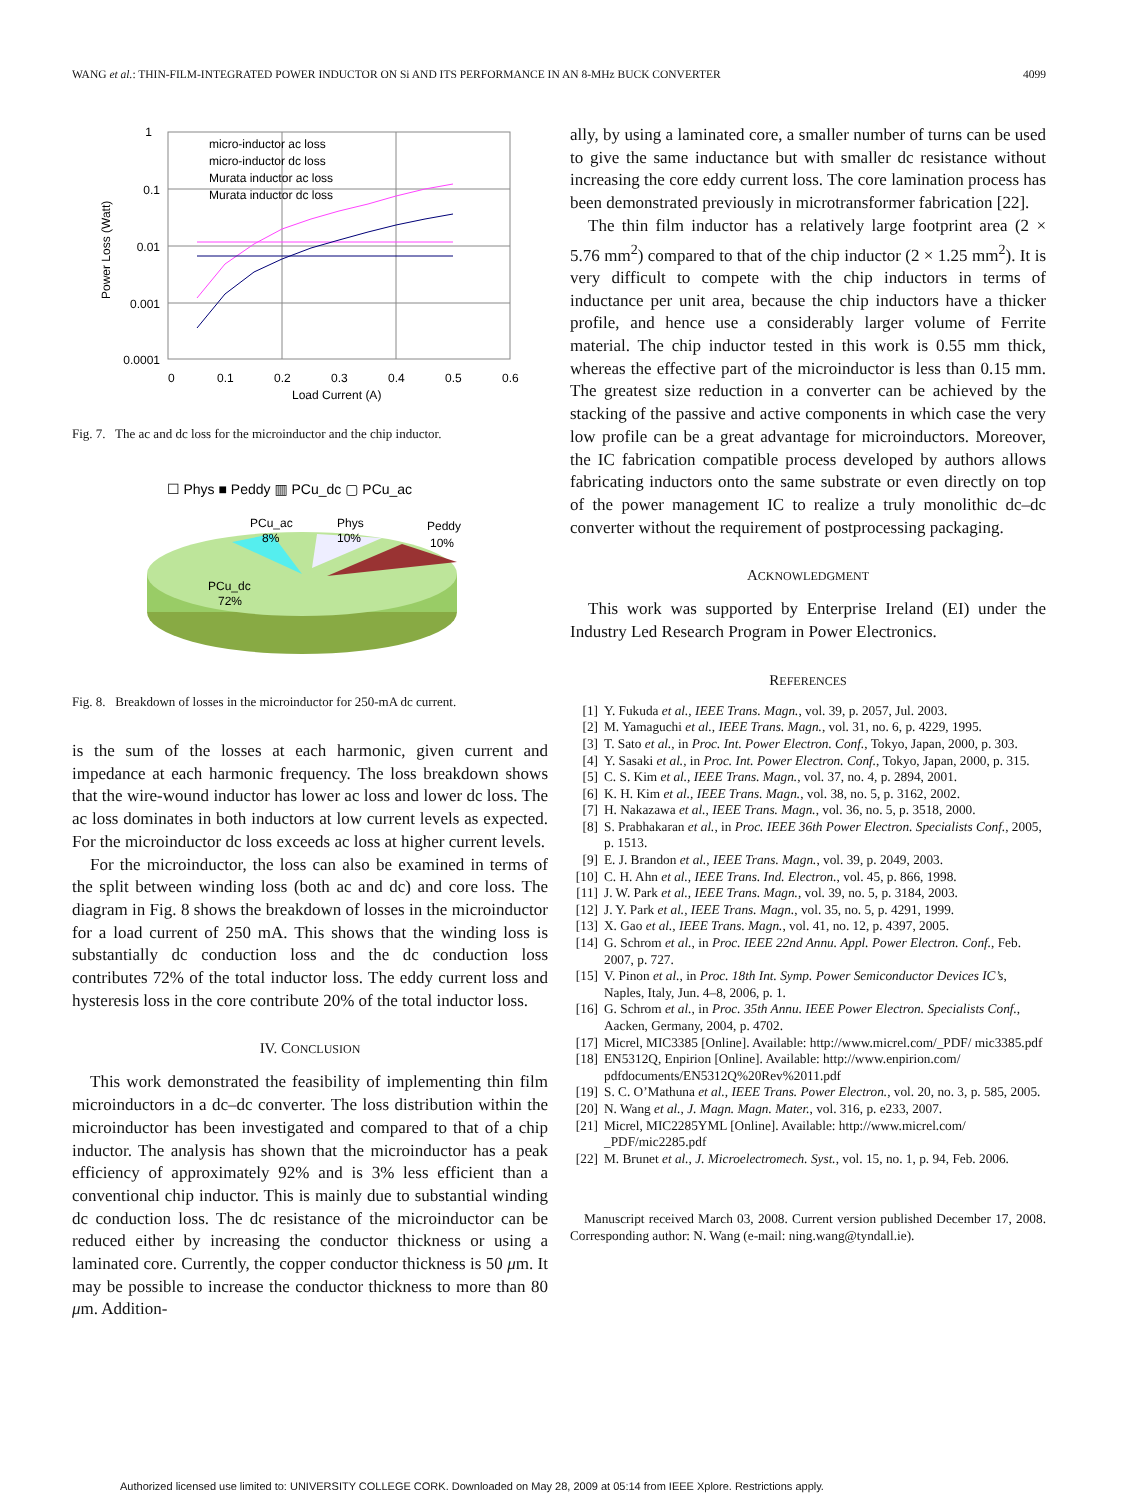WANG et al.: THIN-FILM-INTEGRATED POWER INDUCTOR ON Si AND ITS PERFORMANCE IN AN 8-MHz BUCK CONVERTER 4099
1
0.1
0.01
0.001
0.0001
0
0.1
0.2
0.3
0.4
0.5
0.6
Load Current (A)
Power Loss (Watt)
micro-inductor ac loss
micro-inductor dc loss
Murata inductor ac loss
Murata inductor dc loss
Fig. 7. The ac and dc loss for the microinductor and the chip inductor.
☐ Phys ■ Peddy ▥ PCu_dc ▢ PCu_ac
PCu_ac
8%
Phys
10%
Peddy
10%
PCu_dc
72%
Fig. 8. Breakdown of losses in the microinductor for 250-mA dc current.
is the sum of the losses at each harmonic, given current and impedance at each harmonic frequency. The loss breakdown shows that the wire-wound inductor has lower ac loss and lower dc loss. The ac loss dominates in both inductors at low current levels as expected. For the microinductor dc loss exceeds ac loss at higher current levels.
For the microinductor, the loss can also be examined in terms of the split between winding loss (both ac and dc) and core loss. The diagram in Fig. 8 shows the breakdown of losses in the microinductor for a load current of 250 mA. This shows that the winding loss is substantially dc conduction loss and the dc conduction loss contributes 72% of the total inductor loss. The eddy current loss and hysteresis loss in the core contribute 20% of the total inductor loss.
IV. CONCLUSION
This work demonstrated the feasibility of implementing thin film microinductors in a dc–dc converter. The loss distribution within the microinductor has been investigated and compared to that of a chip inductor. The analysis has shown that the microinductor has a peak efficiency of approximately 92% and is 3% less efficient than a conventional chip inductor. This is mainly due to substantial winding dc conduction loss. The dc resistance of the microinductor can be reduced either by increasing the conductor thickness or using a laminated core. Currently, the copper conductor thickness is 50 μm. It may be possible to increase the conductor thickness to more than 80 μm. Addition-
ally, by using a laminated core, a smaller number of turns can be used to give the same inductance but with smaller dc resistance without increasing the core eddy current loss. The core lamination process has been demonstrated previously in microtransformer fabrication [22].
The thin film inductor has a relatively large footprint area (2 × 5.76 mm<sup>2</sup>) compared to that of the chip inductor (2 × 1.25 mm<sup>2</sup>). It is very difficult to compete with the chip inductors in terms of inductance per unit area, because the chip inductors have a thicker profile, and hence use a considerably larger volume of Ferrite material. The chip inductor tested in this work is 0.55 mm thick, whereas the effective part of the microinductor is less than 0.15 mm. The greatest size reduction in a converter can be achieved by the stacking of the passive and active components in which case the very low profile can be a great advantage for microinductors. Moreover, the IC fabrication compatible process developed by authors allows fabricating inductors onto the same substrate or even directly on top of the power management IC to realize a truly monolithic dc–dc converter without the requirement of postprocessing packaging.
ACKNOWLEDGMENT
This work was supported by Enterprise Ireland (EI) under the Industry Led Research Program in Power Electronics.
REFERENCES
[1] Y. Fukuda et al., IEEE Trans. Magn., vol. 39, p. 2057, Jul. 2003.
[2] M. Yamaguchi et al., IEEE Trans. Magn., vol. 31, no. 6, p. 4229, 1995.
[3] T. Sato et al., in Proc. Int. Power Electron. Conf., Tokyo, Japan, 2000, p. 303.
[4] Y. Sasaki et al., in Proc. Int. Power Electron. Conf., Tokyo, Japan, 2000, p. 315.
[5] C. S. Kim et al., IEEE Trans. Magn., vol. 37, no. 4, p. 2894, 2001.
[6] K. H. Kim et al., IEEE Trans. Magn., vol. 38, no. 5, p. 3162, 2002.
[7] H. Nakazawa et al., IEEE Trans. Magn., vol. 36, no. 5, p. 3518, 2000.
[8] S. Prabhakaran et al., in Proc. IEEE 36th Power Electron. Specialists Conf., 2005, p. 1513.
[9] E. J. Brandon et al., IEEE Trans. Magn., vol. 39, p. 2049, 2003.
[10] C. H. Ahn et al., IEEE Trans. Ind. Electron., vol. 45, p. 866, 1998.
[11] J. W. Park et al., IEEE Trans. Magn., vol. 39, no. 5, p. 3184, 2003.
[12] J. Y. Park et al., IEEE Trans. Magn., vol. 35, no. 5, p. 4291, 1999.
[13] X. Gao et al., IEEE Trans. Magn., vol. 41, no. 12, p. 4397, 2005.
[14] G. Schrom et al., in Proc. IEEE 22nd Annu. Appl. Power Electron. Conf., Feb. 2007, p. 727.
[15] V. Pinon et al., in Proc. 18th Int. Symp. Power Semiconductor Devices IC’s, Naples, Italy, Jun. 4–8, 2006, p. 1.
[16] G. Schrom et al., in Proc. 35th Annu. IEEE Power Electron. Specialists Conf., Aacken, Germany, 2004, p. 4702.
[17] Micrel, MIC3385 [Online]. Available: http://www.micrel.com/_PDF/ mic3385.pdf
[18] EN5312Q, Enpirion [Online]. Available: http://www.enpirion.com/ pdfdocuments/EN5312Q%20Rev%2011.pdf
[19] S. C. O’Mathuna et al., IEEE Trans. Power Electron., vol. 20, no. 3, p. 585, 2005.
[20] N. Wang et al., J. Magn. Magn. Mater., vol. 316, p. e233, 2007.
[21] Micrel, MIC2285YML [Online]. Available: http://www.micrel.com/ _PDF/mic2285.pdf
[22] M. Brunet et al., J. Microelectromech. Syst., vol. 15, no. 1, p. 94, Feb. 2006.
Manuscript received March 03, 2008. Current version published December 17, 2008. Corresponding author: N. Wang (e-mail: ning.wang@tyndall.ie).
Authorized licensed use limited to: UNIVERSITY COLLEGE CORK. Downloaded on May 28, 2009 at 05:14 from IEEE Xplore. Restrictions apply.